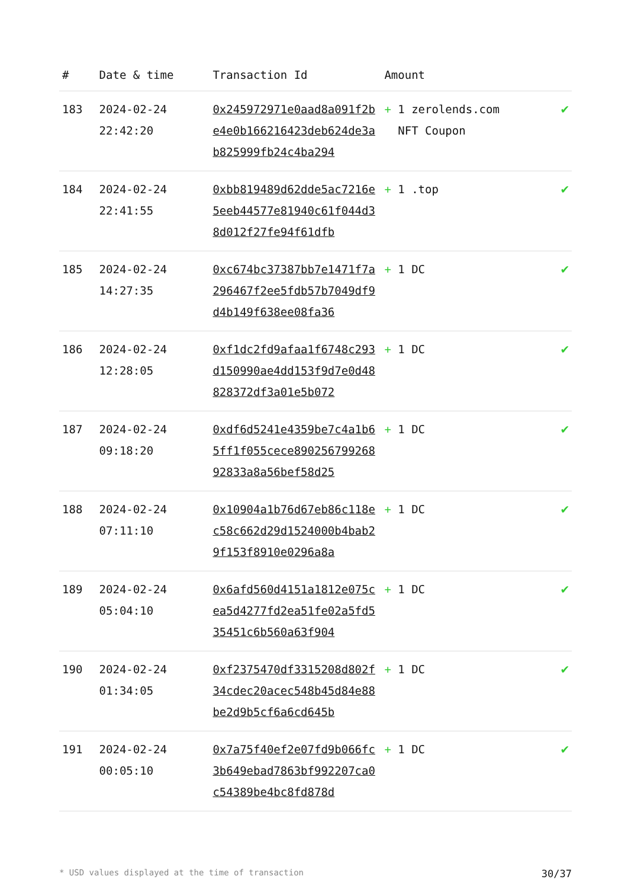| # | Date & time | Transaction Id | Amount | |
| --- | --- | --- | --- | --- |
| 183 | 2024-02-24 22:42:20 | 0x245972971e0aad8a091f2be4e0b166216423deb624de3ab825999fb24c4ba294 | + 1 zerolends.com NFT Coupon | ✔ |
| 184 | 2024-02-24 22:41:55 | 0xbb819489d62dde5ac7216e5eeb44577e81940c61f044d38d012f27fe94f61dfb | + 1 .top | ✔ |
| 185 | 2024-02-24 14:27:35 | 0xc674bc37387bb7e1471f7a296467f2ee5fdb57b7049df9d4b149f638ee08fa36 | + 1 DC | ✔ |
| 186 | 2024-02-24 12:28:05 | 0xf1dc2fd9afaa1f6748c293d150990ae4dd153f9d7e0d48828372df3a01e5b072 | + 1 DC | ✔ |
| 187 | 2024-02-24 09:18:20 | 0xdf6d5241e4359be7c4a1b65ff1f055cece89025679926892833a8a56bef58d25 | + 1 DC | ✔ |
| 188 | 2024-02-24 07:11:10 | 0x10904a1b76d67eb86c118ec58c662d29d1524000b4bab29f153f8910e0296a8a | + 1 DC | ✔ |
| 189 | 2024-02-24 05:04:10 | 0x6afd560d4151a1812e075cea5d4277fd2ea51fe02a5fd535451c6b560a63f904 | + 1 DC | ✔ |
| 190 | 2024-02-24 01:34:05 | 0xf2375470df3315208d802f34cdec20acec548b45d84e88be2d9b5cf6a6cd645b | + 1 DC | ✔ |
| 191 | 2024-02-24 00:05:10 | 0x7a75f40ef2e07fd9b066fc3b649ebad7863bf992207ca0c54389be4bc8fd878d | + 1 DC | ✔ |
* USD values displayed at the time of transaction 30/37